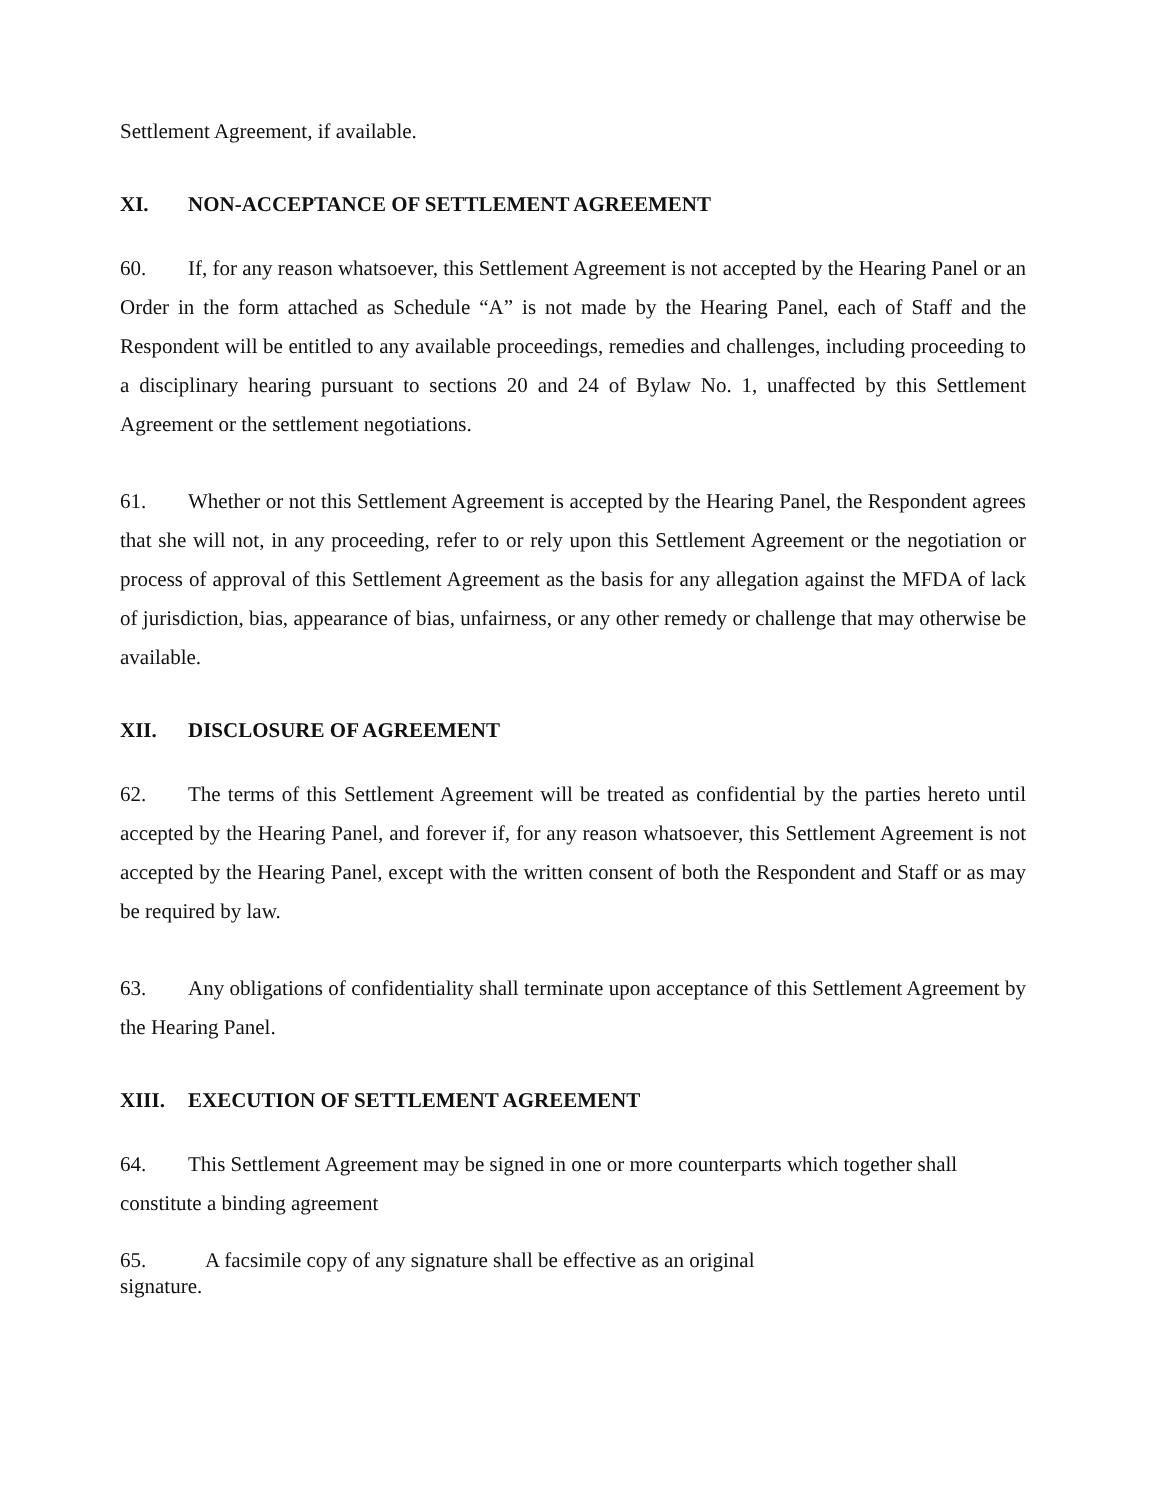Settlement Agreement, if available.
XI. NON-ACCEPTANCE OF SETTLEMENT AGREEMENT
60. If, for any reason whatsoever, this Settlement Agreement is not accepted by the Hearing Panel or an Order in the form attached as Schedule “A” is not made by the Hearing Panel, each of Staff and the Respondent will be entitled to any available proceedings, remedies and challenges, including proceeding to a disciplinary hearing pursuant to sections 20 and 24 of Bylaw No. 1, unaffected by this Settlement Agreement or the settlement negotiations.
61. Whether or not this Settlement Agreement is accepted by the Hearing Panel, the Respondent agrees that she will not, in any proceeding, refer to or rely upon this Settlement Agreement or the negotiation or process of approval of this Settlement Agreement as the basis for any allegation against the MFDA of lack of jurisdiction, bias, appearance of bias, unfairness, or any other remedy or challenge that may otherwise be available.
XII. DISCLOSURE OF AGREEMENT
62. The terms of this Settlement Agreement will be treated as confidential by the parties hereto until accepted by the Hearing Panel, and forever if, for any reason whatsoever, this Settlement Agreement is not accepted by the Hearing Panel, except with the written consent of both the Respondent and Staff or as may be required by law.
63. Any obligations of confidentiality shall terminate upon acceptance of this Settlement Agreement by the Hearing Panel.
XIII. EXECUTION OF SETTLEMENT AGREEMENT
64. This Settlement Agreement may be signed in one or more counterparts which together shall constitute a binding agreement
65. A facsimile copy of any signature shall be effective as an original signature.